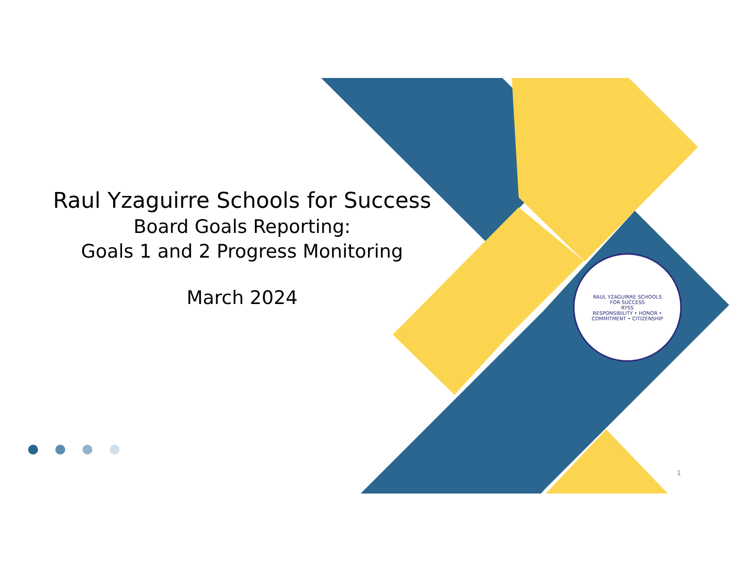Raul Yzaguirre Schools for Success
Board Goals Reporting:
Goals 1 and 2 Progress Monitoring
March 2024
RAUL YZAGUIRRE SCHOOLS FOR SUCCESS
RYSS
RESPONSIBILITY • HONOR • COMMITMENT • CITIZENSHIP
1